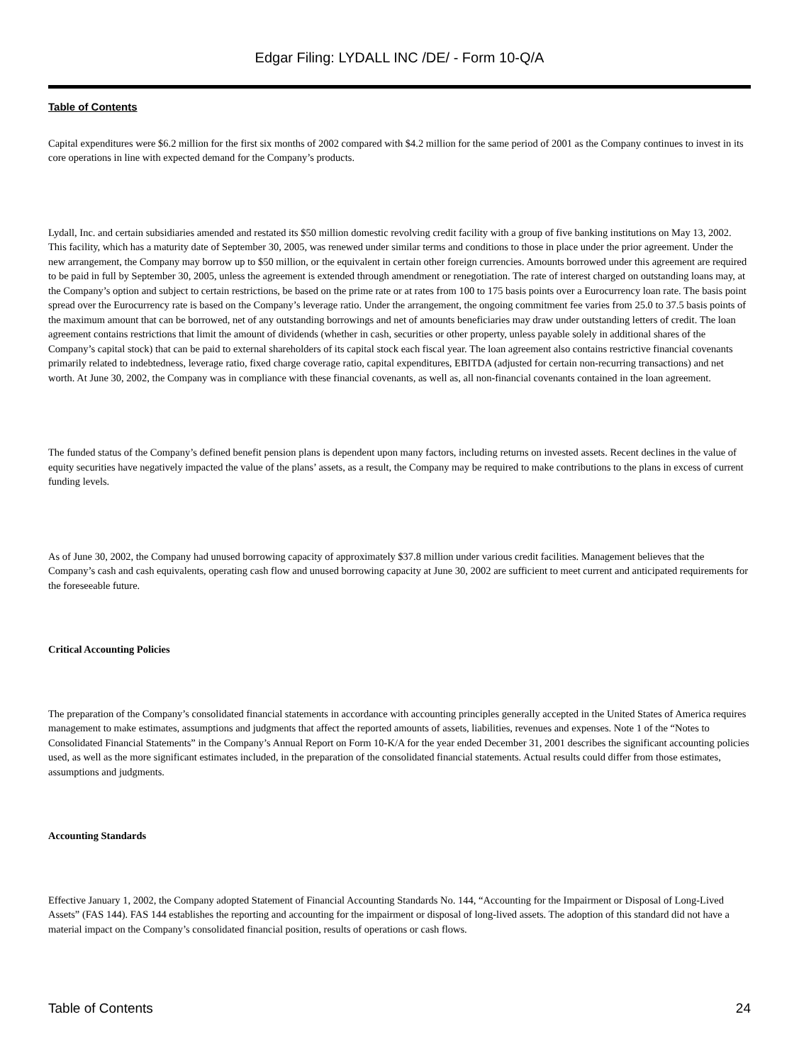Edgar Filing: LYDALL INC /DE/ - Form 10-Q/A
Table of Contents
Capital expenditures were $6.2 million for the first six months of 2002 compared with $4.2 million for the same period of 2001 as the Company continues to invest in its core operations in line with expected demand for the Company’s products.
Lydall, Inc. and certain subsidiaries amended and restated its $50 million domestic revolving credit facility with a group of five banking institutions on May 13, 2002. This facility, which has a maturity date of September 30, 2005, was renewed under similar terms and conditions to those in place under the prior agreement. Under the new arrangement, the Company may borrow up to $50 million, or the equivalent in certain other foreign currencies. Amounts borrowed under this agreement are required to be paid in full by September 30, 2005, unless the agreement is extended through amendment or renegotiation. The rate of interest charged on outstanding loans may, at the Company’s option and subject to certain restrictions, be based on the prime rate or at rates from 100 to 175 basis points over a Eurocurrency loan rate. The basis point spread over the Eurocurrency rate is based on the Company’s leverage ratio. Under the arrangement, the ongoing commitment fee varies from 25.0 to 37.5 basis points of the maximum amount that can be borrowed, net of any outstanding borrowings and net of amounts beneficiaries may draw under outstanding letters of credit. The loan agreement contains restrictions that limit the amount of dividends (whether in cash, securities or other property, unless payable solely in additional shares of the Company’s capital stock) that can be paid to external shareholders of its capital stock each fiscal year. The loan agreement also contains restrictive financial covenants primarily related to indebtedness, leverage ratio, fixed charge coverage ratio, capital expenditures, EBITDA (adjusted for certain non-recurring transactions) and net worth. At June 30, 2002, the Company was in compliance with these financial covenants, as well as, all non-financial covenants contained in the loan agreement.
The funded status of the Company’s defined benefit pension plans is dependent upon many factors, including returns on invested assets. Recent declines in the value of equity securities have negatively impacted the value of the plans’ assets, as a result, the Company may be required to make contributions to the plans in excess of current funding levels.
As of June 30, 2002, the Company had unused borrowing capacity of approximately $37.8 million under various credit facilities. Management believes that the Company’s cash and cash equivalents, operating cash flow and unused borrowing capacity at June 30, 2002 are sufficient to meet current and anticipated requirements for the foreseeable future.
Critical Accounting Policies
The preparation of the Company’s consolidated financial statements in accordance with accounting principles generally accepted in the United States of America requires management to make estimates, assumptions and judgments that affect the reported amounts of assets, liabilities, revenues and expenses. Note 1 of the “Notes to Consolidated Financial Statements” in the Company’s Annual Report on Form 10-K/A for the year ended December 31, 2001 describes the significant accounting policies used, as well as the more significant estimates included, in the preparation of the consolidated financial statements. Actual results could differ from those estimates, assumptions and judgments.
Accounting Standards
Effective January 1, 2002, the Company adopted Statement of Financial Accounting Standards No. 144, “Accounting for the Impairment or Disposal of Long-Lived Assets” (FAS 144). FAS 144 establishes the reporting and accounting for the impairment or disposal of long-lived assets. The adoption of this standard did not have a material impact on the Company’s consolidated financial position, results of operations or cash flows.
Table of Contents 24